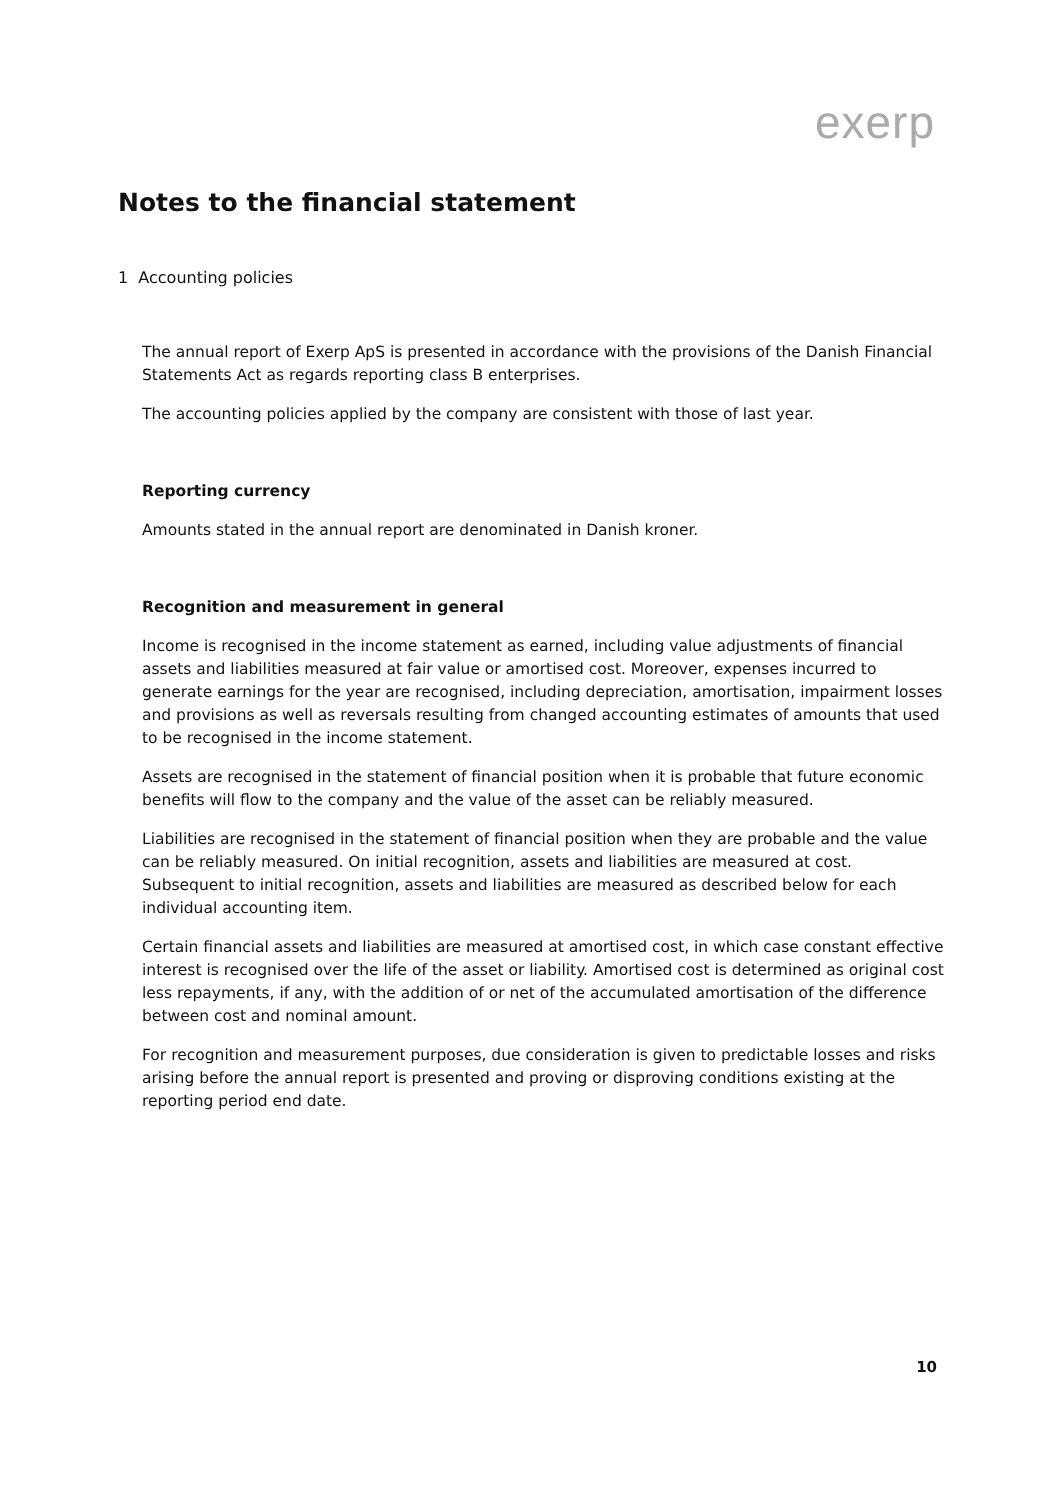exerp
Notes to the financial statement
1 Accounting policies
The annual report of Exerp ApS is presented in accordance with the provisions of the Danish Financial Statements Act as regards reporting class B enterprises.
The accounting policies applied by the company are consistent with those of last year.
Reporting currency
Amounts stated in the annual report are denominated in Danish kroner.
Recognition and measurement in general
Income is recognised in the income statement as earned, including value adjustments of financial assets and liabilities measured at fair value or amortised cost. Moreover, expenses incurred to generate earnings for the year are recognised, including depreciation, amortisation, impairment losses and provisions as well as reversals resulting from changed accounting estimates of amounts that used to be recognised in the income statement.
Assets are recognised in the statement of financial position when it is probable that future economic benefits will flow to the company and the value of the asset can be reliably measured.
Liabilities are recognised in the statement of financial position when they are probable and the value can be reliably measured. On initial recognition, assets and liabilities are measured at cost. Subsequent to initial recognition, assets and liabilities are measured as described below for each individual accounting item.
Certain financial assets and liabilities are measured at amortised cost, in which case constant effective interest is recognised over the life of the asset or liability. Amortised cost is determined as original cost less repayments, if any, with the addition of or net of the accumulated amortisation of the difference between cost and nominal amount.
For recognition and measurement purposes, due consideration is given to predictable losses and risks arising before the annual report is presented and proving or disproving conditions existing at the reporting period end date.
10